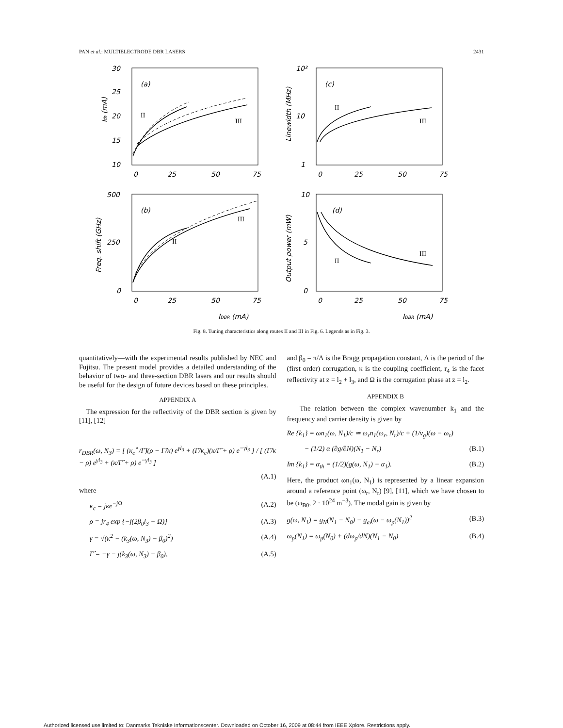PAN et al.: MULTIELECTRODE DBR LASERS 2431
30
25
20
15
10
0
25
50
75
(a)
II
III
Ith (mA)
10²
10
1
0
25
50
75
(c)
II
III
Linewidth (MHz)
500
250
0
0
25
50
75
(b)
II
III
Freq. shift (GHz)
IDBR (mA)
10
5
0
0
25
50
75
(d)
II
III
Output power (mW)
IDBR (mA)
Fig. 8. Tuning characteristics along routes II and III in Fig. 6. Legends as in Fig. 3.
quantitatively—with the experimental results published by NEC and Fujitsu. The present model provides a detailed understanding of the behavior of two- and three-section DBR lasers and our results should be useful for the design of future devices based on these principles.
APPENDIX A
The expression for the reflectivity of the DBR section is given by [11], [12]
r<sub>DBR</sub>(ω, N<sub>3</sub>) = [ (κ<sub>c</sub><sup>⋆</sup>/Γ̂)(ρ − Γ̂/κ) e<sup>γl<sub>3</sub></sup> + (Γ̂/κ<sub>c</sub>)(κ/Γ̂ + ρ) e<sup>−γl<sub>3</sub></sup> ] / [ (Γ̂/κ − ρ) e<sup>γl<sub>3</sub></sup> + (κ/Γ̂ + ρ) e<sup>−γl<sub>3</sub></sup> ]
(A.1)
where
κ<sub>c</sub> = jκe<sup>−jΩ</sup> (A.2)
ρ = jr<sub>4</sub> exp {−j(2β<sub>0</sub>l<sub>3</sub> + Ω)} (A.3)
γ = √(κ<sup>2</sup> − (k<sub>3</sub>(ω, N<sub>3</sub>) − β<sub>0</sub>)<sup>2</sup>) (A.4)
Γ̂ = −γ − j(k<sub>3</sub>(ω, N<sub>3</sub>) − β<sub>0</sub>), (A.5)
and β<sub>0</sub> = π/Λ is the Bragg propagation constant, Λ is the period of the (first order) corrugation, κ is the coupling coefficient, r<sub>4</sub> is the facet reflectivity at z = l<sub>2</sub> + l<sub>3</sub>, and Ω is the corrugation phase at z = l<sub>2</sub>.
APPENDIX B
The relation between the complex wavenumber k<sub>1</sub> and the frequency and carrier density is given by
Re {k<sub>1</sub>} = ωn<sub>1</sub>(ω, N<sub>1</sub>)/c ≃ ω<sub>r</sub>n<sub>1</sub>(ω<sub>r</sub>, N<sub>r</sub>)/c + (1/v<sub>g</sub>)(ω − ω<sub>r</sub>)
− (1/2) α (∂g/∂N)(N<sub>1</sub> − N<sub>r</sub>) (B.1)
Im {k<sub>1</sub>} = α<sub>th</sub> = (1/2)(g(ω, N<sub>1</sub>) − α<sub>1</sub>). (B.2)
Here, the product ωn<sub>1</sub>(ω, N<sub>1</sub>) is represented by a linear expansion around a reference point (ω<sub>r</sub>, N<sub>r</sub>) [9], [11], which we have chosen to be (ω<sub>B0</sub>, 2 · 10<sup>24</sup> m<sup>−3</sup>). The modal gain is given by
g(ω, N<sub>1</sub>) = g<sub>N</sub>(N<sub>1</sub> − N<sub>0</sub>) − g<sub>ω</sub>(ω − ω<sub>p</sub>(N<sub>1</sub>))<sup>2</sup> (B.3)
ω<sub>p</sub>(N<sub>1</sub>) = ω<sub>p</sub>(N<sub>0</sub>) + (dω<sub>p</sub>/dN)(N<sub>1</sub> − N<sub>0</sub>) (B.4)
Authorized licensed use limited to: Danmarks Tekniske Informationscenter. Downloaded on October 16, 2009 at 08:44 from IEEE Xplore. Restrictions apply.